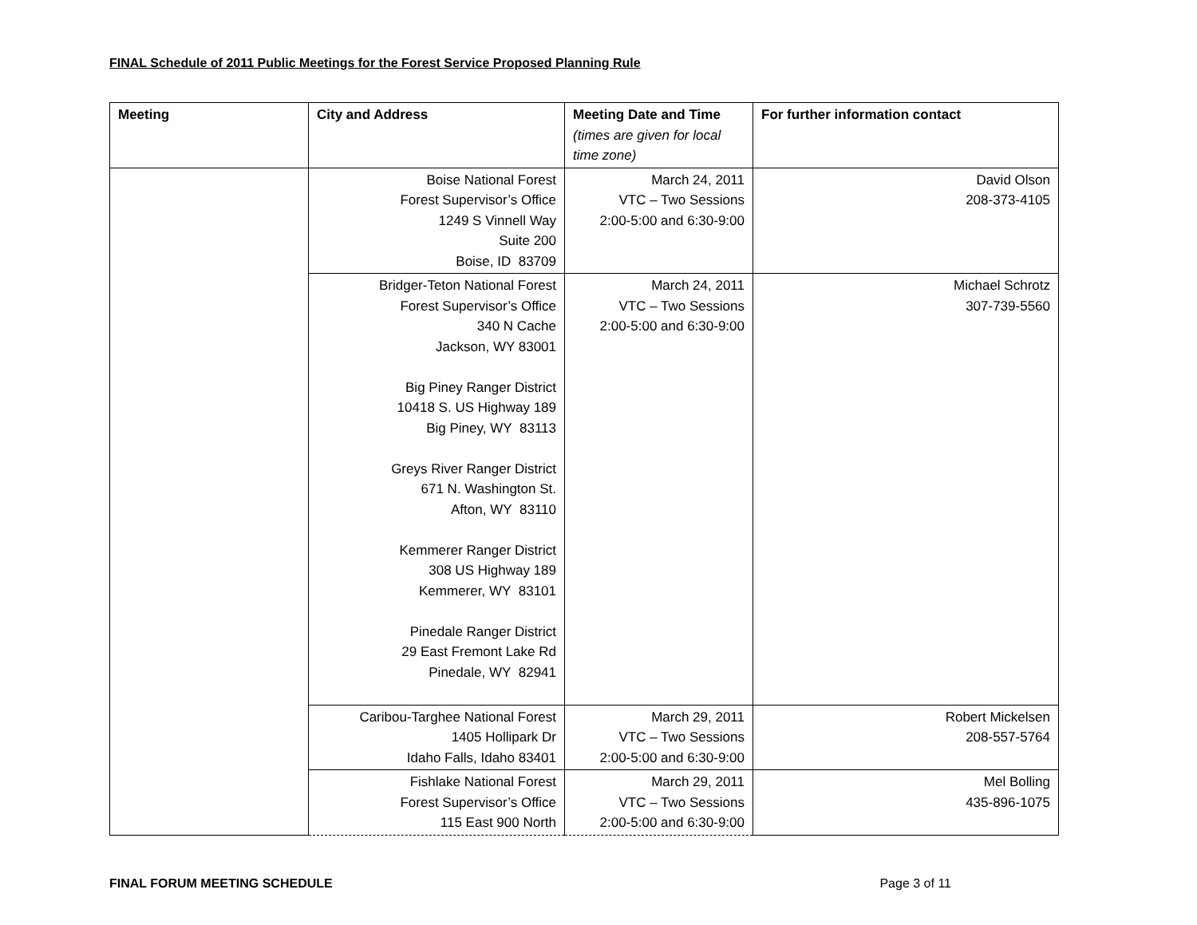FINAL Schedule of 2011 Public Meetings for the Forest Service Proposed Planning Rule
| Meeting | City and Address | Meeting Date and Time (times are given for local time zone) | For further information contact |
| --- | --- | --- | --- |
| | Boise National Forest Forest Supervisor’s Office 1249 S Vinnell Way Suite 200 Boise, ID 83709 | March 24, 2011 VTC – Two Sessions 2:00-5:00 and 6:30-9:00 | David Olson 208-373-4105 |
| | Bridger-Teton National Forest Forest Supervisor’s Office 340 N Cache Jackson, WY 83001 Big Piney Ranger District 10418 S. US Highway 189 Big Piney, WY 83113 Greys River Ranger District 671 N. Washington St. Afton, WY 83110 Kemmerer Ranger District 308 US Highway 189 Kemmerer, WY 83101 Pinedale Ranger District 29 East Fremont Lake Rd Pinedale, WY 82941 | March 24, 2011 VTC – Two Sessions 2:00-5:00 and 6:30-9:00 | Michael Schrotz 307-739-5560 |
| | Caribou-Targhee National Forest 1405 Hollipark Dr Idaho Falls, Idaho 83401 | March 29, 2011 VTC – Two Sessions 2:00-5:00 and 6:30-9:00 | Robert Mickelsen 208-557-5764 |
| | Fishlake National Forest Forest Supervisor’s Office 115 East 900 North | March 29, 2011 VTC – Two Sessions 2:00-5:00 and 6:30-9:00 | Mel Bolling 435-896-1075 |
FINAL FORUM MEETING SCHEDULE Page 3 of 11